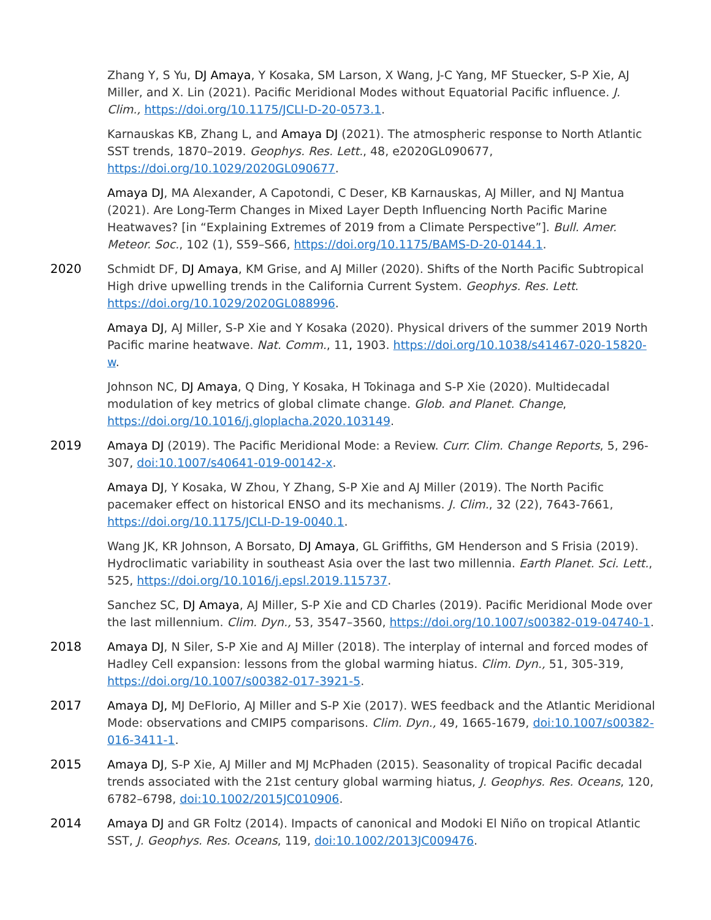Zhang Y, S Yu, DJ Amaya, Y Kosaka, SM Larson, X Wang, J-C Yang, MF Stuecker, S-P Xie, AJ Miller, and X. Lin (2021). Pacific Meridional Modes without Equatorial Pacific influence. J. Clim., https://doi.org/10.1175/JCLI-D-20-0573.1.
Karnauskas KB, Zhang L, and Amaya DJ (2021). The atmospheric response to North Atlantic SST trends, 1870–2019. Geophys. Res. Lett., 48, e2020GL090677, https://doi.org/10.1029/2020GL090677.
Amaya DJ, MA Alexander, A Capotondi, C Deser, KB Karnauskas, AJ Miller, and NJ Mantua (2021). Are Long-Term Changes in Mixed Layer Depth Influencing North Pacific Marine Heatwaves? [in “Explaining Extremes of 2019 from a Climate Perspective”]. Bull. Amer. Meteor. Soc., 102 (1), S59–S66, https://doi.org/10.1175/BAMS-D-20-0144.1.
2020 Schmidt DF, DJ Amaya, KM Grise, and AJ Miller (2020). Shifts of the North Pacific Subtropical High drive upwelling trends in the California Current System. Geophys. Res. Lett. https://doi.org/10.1029/2020GL088996.
Amaya DJ, AJ Miller, S-P Xie and Y Kosaka (2020). Physical drivers of the summer 2019 North Pacific marine heatwave. Nat. Comm., 11, 1903. https://doi.org/10.1038/s41467-020-15820-w.
Johnson NC, DJ Amaya, Q Ding, Y Kosaka, H Tokinaga and S-P Xie (2020). Multidecadal modulation of key metrics of global climate change. Glob. and Planet. Change, https://doi.org/10.1016/j.gloplacha.2020.103149.
2019 Amaya DJ (2019). The Pacific Meridional Mode: a Review. Curr. Clim. Change Reports, 5, 296-307, doi:10.1007/s40641-019-00142-x.
Amaya DJ, Y Kosaka, W Zhou, Y Zhang, S-P Xie and AJ Miller (2019). The North Pacific pacemaker effect on historical ENSO and its mechanisms. J. Clim., 32 (22), 7643-7661, https://doi.org/10.1175/JCLI-D-19-0040.1.
Wang JK, KR Johnson, A Borsato, DJ Amaya, GL Griffiths, GM Henderson and S Frisia (2019). Hydroclimatic variability in southeast Asia over the last two millennia. Earth Planet. Sci. Lett., 525, https://doi.org/10.1016/j.epsl.2019.115737.
Sanchez SC, DJ Amaya, AJ Miller, S-P Xie and CD Charles (2019). Pacific Meridional Mode over the last millennium. Clim. Dyn., 53, 3547–3560, https://doi.org/10.1007/s00382-019-04740-1.
2018 Amaya DJ, N Siler, S-P Xie and AJ Miller (2018). The interplay of internal and forced modes of Hadley Cell expansion: lessons from the global warming hiatus. Clim. Dyn., 51, 305-319, https://doi.org/10.1007/s00382-017-3921-5.
2017 Amaya DJ, MJ DeFlorio, AJ Miller and S-P Xie (2017). WES feedback and the Atlantic Meridional Mode: observations and CMIP5 comparisons. Clim. Dyn., 49, 1665-1679, doi:10.1007/s00382-016-3411-1.
2015 Amaya DJ, S-P Xie, AJ Miller and MJ McPhaden (2015). Seasonality of tropical Pacific decadal trends associated with the 21st century global warming hiatus, J. Geophys. Res. Oceans, 120, 6782–6798, doi:10.1002/2015JC010906.
2014 Amaya DJ and GR Foltz (2014). Impacts of canonical and Modoki El Niño on tropical Atlantic SST, J. Geophys. Res. Oceans, 119, doi:10.1002/2013JC009476.